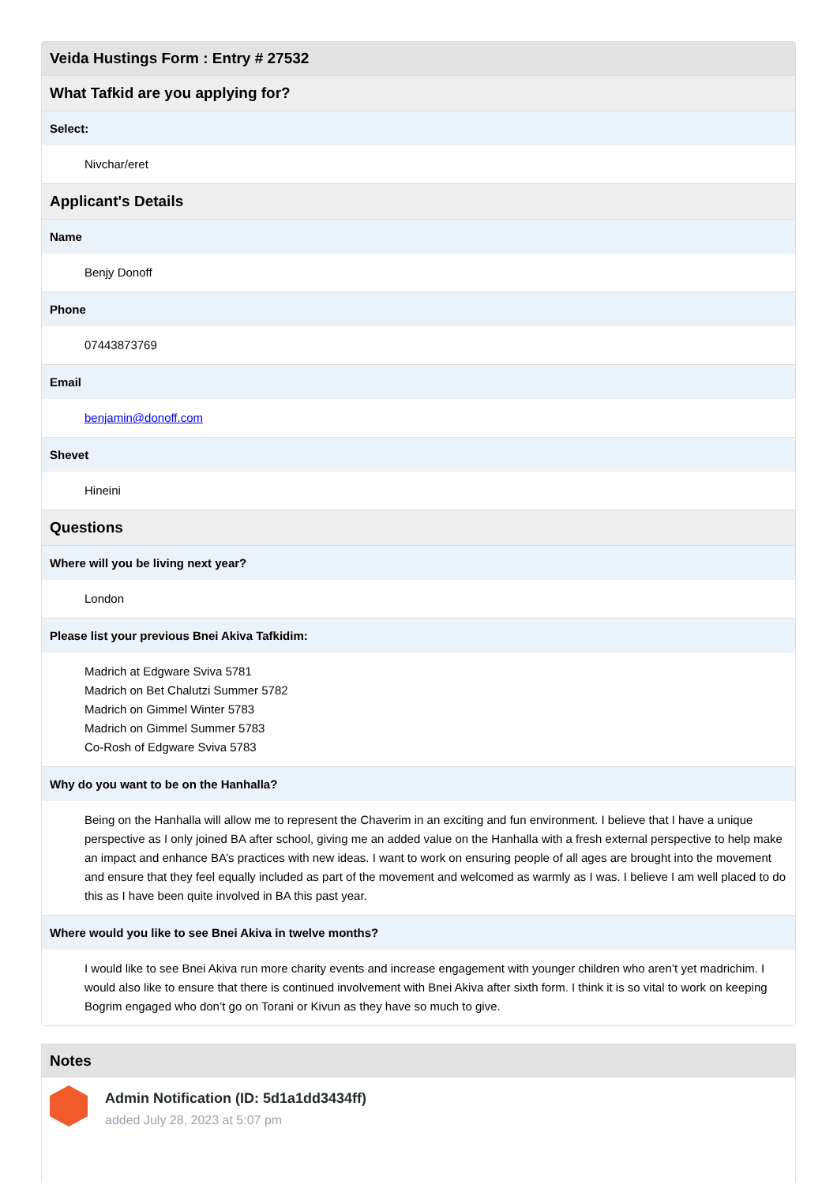| Veida Hustings Form : Entry # 27532 |
| --- |
| What Tafkid are you applying for? |
| Select: |
| Nivchar/eret |
| Applicant's Details |
| Name |
| Benjy Donoff |
| Phone |
| 07443873769 |
| Email |
| benjamin@donoff.com |
| Shevet |
| Hineini |
| Questions |
| Where will you be living next year? |
| London |
| Please list your previous Bnei Akiva Tafkidim: |
| Madrich at Edgware Sviva 5781 Madrich on Bet Chalutzi Summer 5782 Madrich on Gimmel Winter 5783 Madrich on Gimmel Summer 5783 Co-Rosh of Edgware Sviva 5783 |
| Why do you want to be on the Hanhalla? |
| Being on the Hanhalla will allow me to represent the Chaverim in an exciting and fun environment. I believe that I have a unique perspective as I only joined BA after school, giving me an added value on the Hanhalla with a fresh external perspective to help make an impact and enhance BA’s practices with new ideas. I want to work on ensuring people of all ages are brought into the movement and ensure that they feel equally included as part of the movement and welcomed as warmly as I was. I believe I am well placed to do this as I have been quite involved in BA this past year. |
| Where would you like to see Bnei Akiva in twelve months? |
| I would like to see Bnei Akiva run more charity events and increase engagement with younger children who aren’t yet madrichim. I would also like to ensure that there is continued involvement with Bnei Akiva after sixth form. I think it is so vital to work on keeping Bogrim engaged who don’t go on Torani or Kivun as they have so much to give. |
Notes
Admin Notification (ID: 5d1a1dd3434ff)
added July 28, 2023 at 5:07 pm